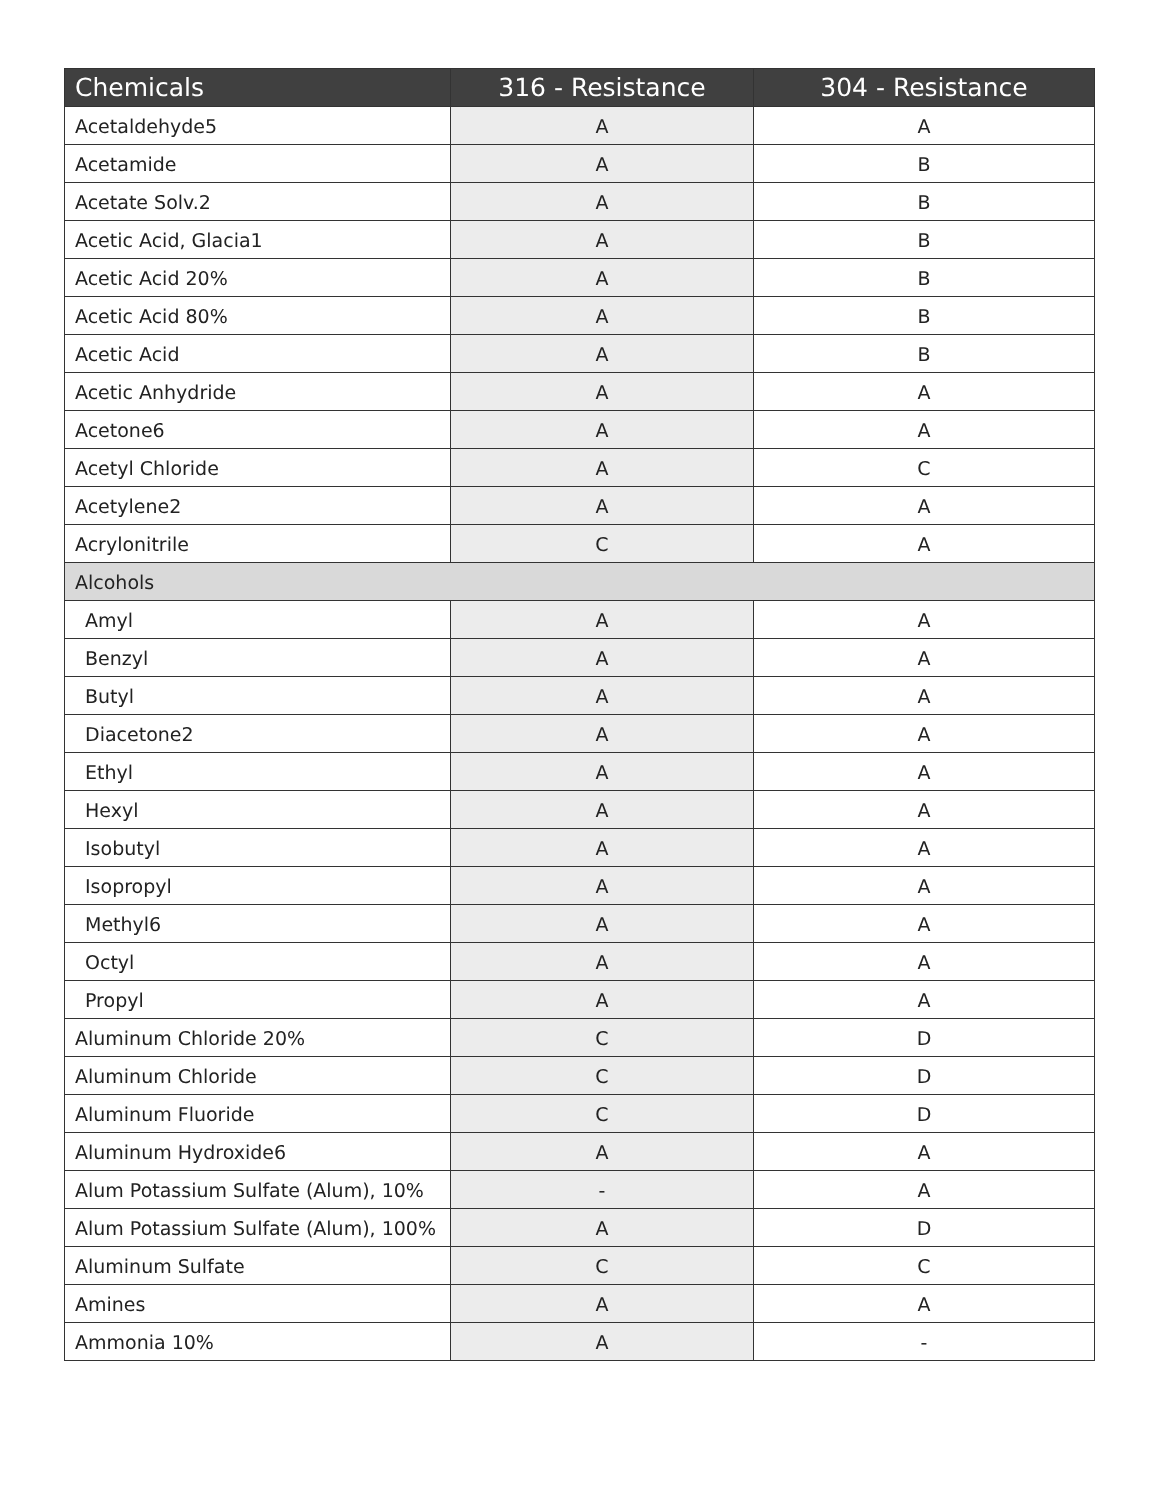| Chemicals | 316 - Resistance | 304 - Resistance |
| --- | --- | --- |
| Acetaldehyde5 | A | A |
| Acetamide | A | B |
| Acetate Solv.2 | A | B |
| Acetic Acid, Glacia1 | A | B |
| Acetic Acid 20% | A | B |
| Acetic Acid 80% | A | B |
| Acetic Acid | A | B |
| Acetic Anhydride | A | A |
| Acetone6 | A | A |
| Acetyl Chloride | A | C |
| Acetylene2 | A | A |
| Acrylonitrile | C | A |
| Alcohols | | |
| Amyl | A | A |
| Benzyl | A | A |
| Butyl | A | A |
| Diacetone2 | A | A |
| Ethyl | A | A |
| Hexyl | A | A |
| Isobutyl | A | A |
| Isopropyl | A | A |
| Methyl6 | A | A |
| Octyl | A | A |
| Propyl | A | A |
| Aluminum Chloride 20% | C | D |
| Aluminum Chloride | C | D |
| Aluminum Fluoride | C | D |
| Aluminum Hydroxide6 | A | A |
| Alum Potassium Sulfate (Alum), 10% | - | A |
| Alum Potassium Sulfate (Alum), 100% | A | D |
| Aluminum Sulfate | C | C |
| Amines | A | A |
| Ammonia 10% | A | - |